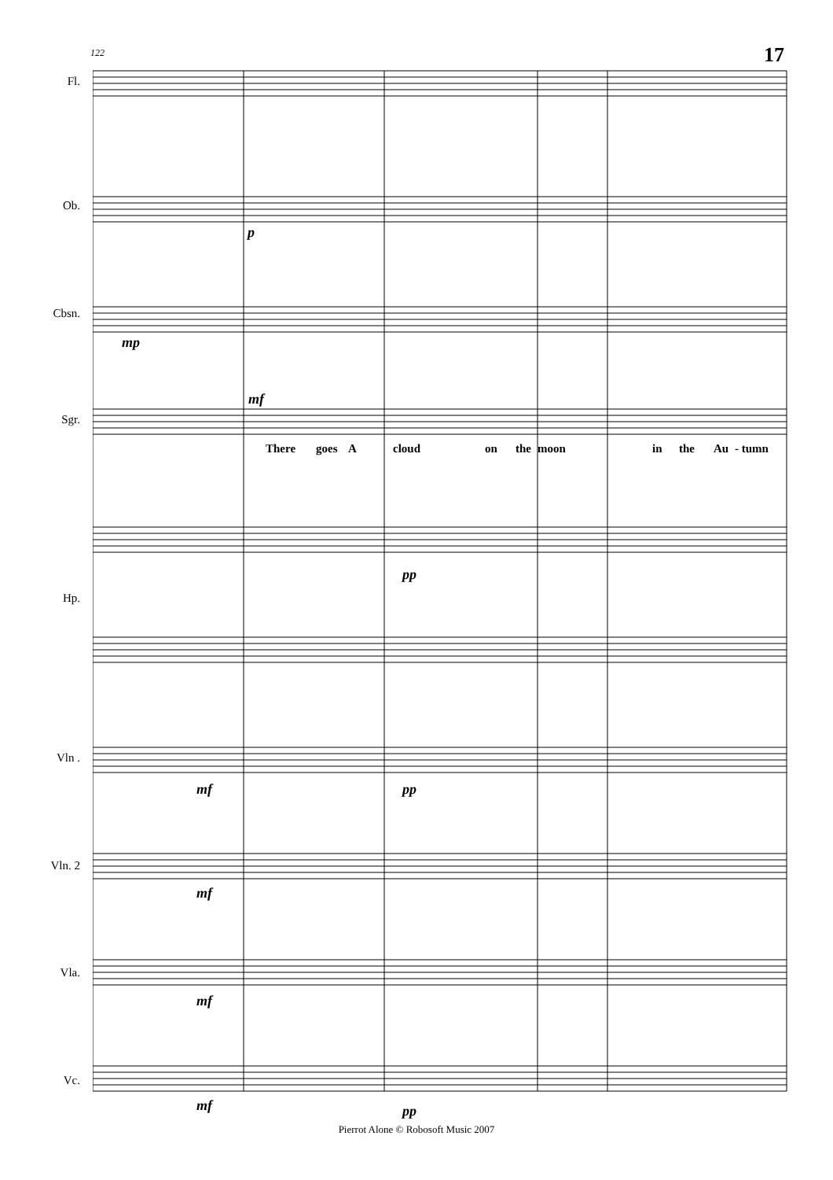17 122
Fl.
Ob.
Cbsn.
Sgr.
Hp.
Vln .
Vln. 2
Vla.
Vc.
p
mp
mf
pp
mf pp
mf
mf
mf pp
There goes A cloud on the moon in the Au - tumn
Pierrot Alone © Robosoft Music 2007